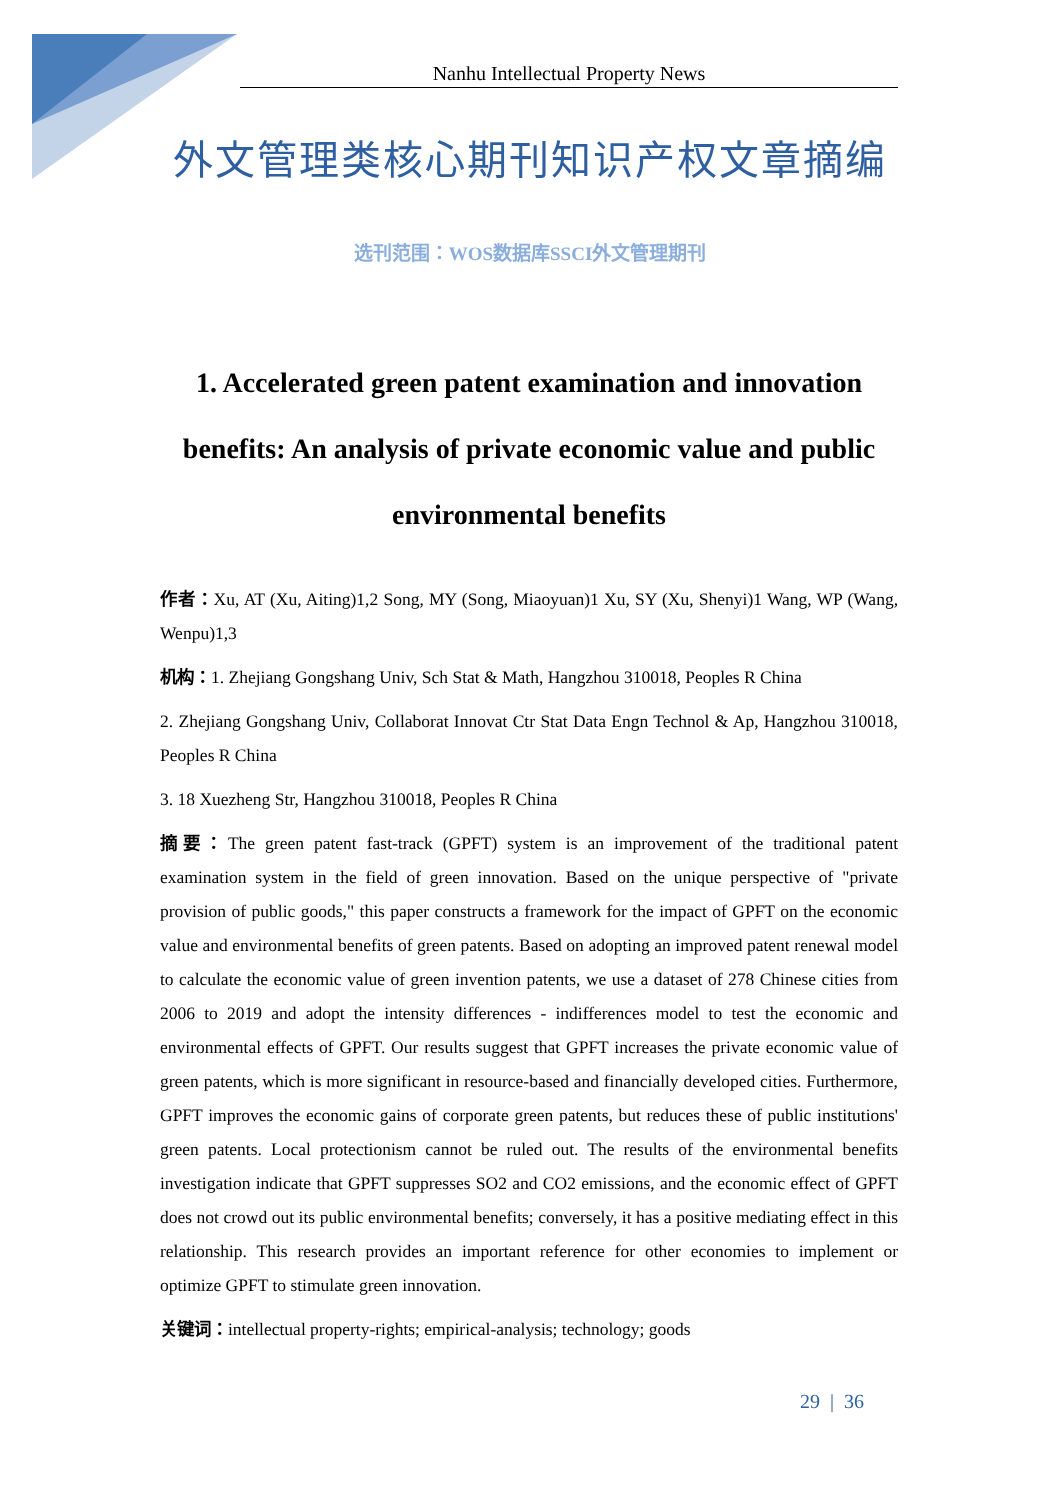Nanhu Intellectual Property News
外文管理类核心期刊知识产权文章摘编
选刊范围：WOS数据库SSCI外文管理期刊
1. Accelerated green patent examination and innovation benefits: An analysis of private economic value and public environmental benefits
作者：Xu, AT (Xu, Aiting)1,2 Song, MY (Song, Miaoyuan)1 Xu, SY (Xu, Shenyi)1 Wang, WP (Wang, Wenpu)1,3
机构：1. Zhejiang Gongshang Univ, Sch Stat & Math, Hangzhou 310018, Peoples R China
2. Zhejiang Gongshang Univ, Collaborat Innovat Ctr Stat Data Engn Technol & Ap, Hangzhou 310018, Peoples R China
3. 18 Xuezheng Str, Hangzhou 310018, Peoples R China
摘要：The green patent fast-track (GPFT) system is an improvement of the traditional patent examination system in the field of green innovation. Based on the unique perspective of "private provision of public goods," this paper constructs a framework for the impact of GPFT on the economic value and environmental benefits of green patents. Based on adopting an improved patent renewal model to calculate the economic value of green invention patents, we use a dataset of 278 Chinese cities from 2006 to 2019 and adopt the intensity differences - indifferences model to test the economic and environmental effects of GPFT. Our results suggest that GPFT increases the private economic value of green patents, which is more significant in resource-based and financially developed cities. Furthermore, GPFT improves the economic gains of corporate green patents, but reduces these of public institutions' green patents. Local protectionism cannot be ruled out. The results of the environmental benefits investigation indicate that GPFT suppresses SO2 and CO2 emissions, and the economic effect of GPFT does not crowd out its public environmental benefits; conversely, it has a positive mediating effect in this relationship. This research provides an important reference for other economies to implement or optimize GPFT to stimulate green innovation.
关键词：intellectual property-rights; empirical-analysis; technology; goods
29 | 36